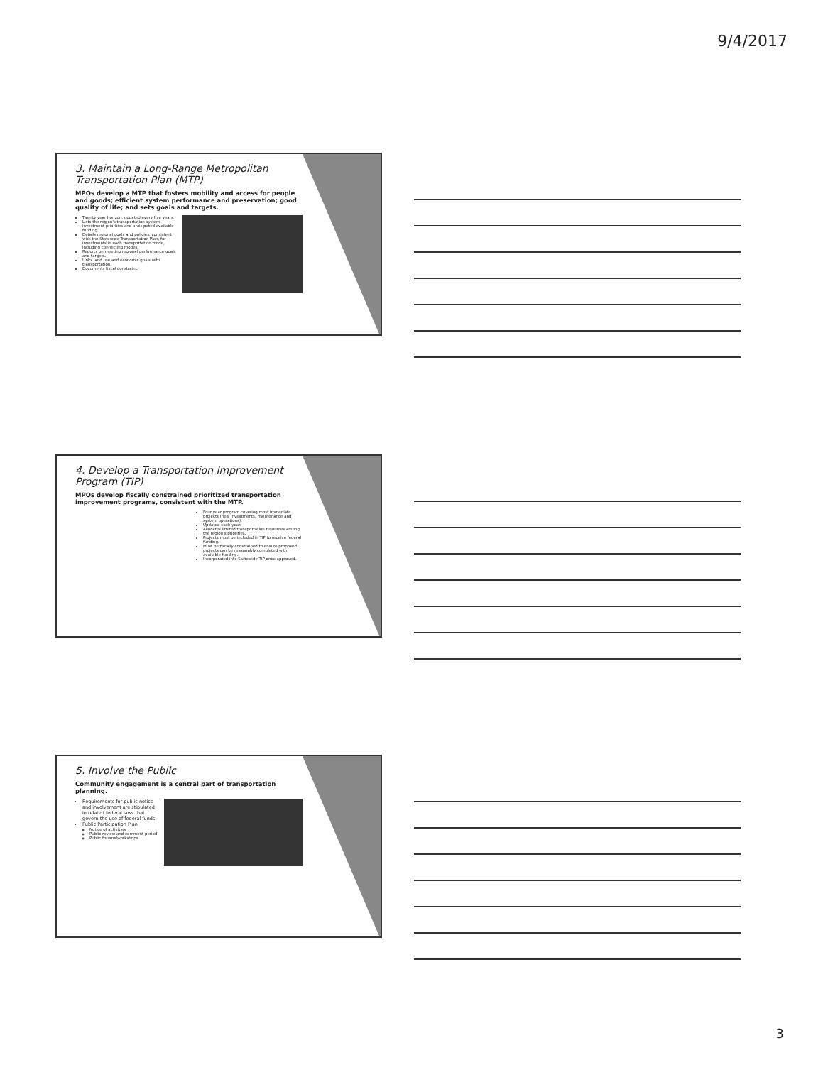9/4/2017
3. Maintain a Long-Range Metropolitan Transportation Plan (MTP)
MPOs develop a MTP that fosters mobility and access for people and goods; efficient system performance and preservation; good quality of life; and sets goals and targets.
Twenty year horizon, updated every five years.
Lists the region's transportation system investment priorities and anticipated available funding.
Details regional goals and policies, consistent with the Statewide Transportation Plan, for investments in each transportation mode, including connecting modes.
Reports on meeting regional performance goals and targets.
Links land use and economic goals with transportation.
Documents fiscal constraint.
4. Develop a Transportation Improvement Program (TIP)
MPOs develop fiscally constrained prioritized transportation improvement programs, consistent with the MTP.
Four year program covering most immediate projects (new investments, maintenance and system operations).
Updated each year.
Allocates limited transportation resources among the region's priorities.
Projects must be included in TIP to receive federal funding.
Must be fiscally constrained to ensure proposed projects can be reasonably completed with available funding.
Incorporated into Statewide TIP once approved.
5. Involve the Public
Community engagement is a central part of transportation planning.
Requirements for public notice and involvement are stipulated in related federal laws that govern the use of federal funds.
Public Participation Plan
Notice of activities
Public review and comment period
Public forums/workshops
3